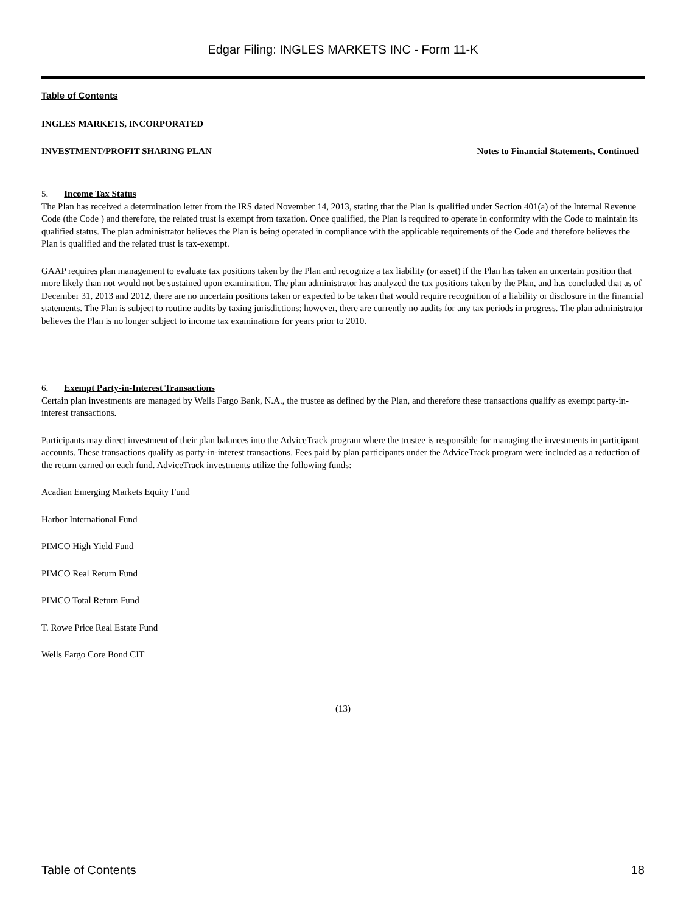Edgar Filing: INGLES MARKETS INC - Form 11-K
Table of Contents
INGLES MARKETS, INCORPORATED
INVESTMENT/PROFIT SHARING PLAN
Notes to Financial Statements, Continued
5. Income Tax Status
The Plan has received a determination letter from the IRS dated November 14, 2013, stating that the Plan is qualified under Section 401(a) of the Internal Revenue Code (the Code ) and therefore, the related trust is exempt from taxation. Once qualified, the Plan is required to operate in conformity with the Code to maintain its qualified status. The plan administrator believes the Plan is being operated in compliance with the applicable requirements of the Code and therefore believes the Plan is qualified and the related trust is tax-exempt.
GAAP requires plan management to evaluate tax positions taken by the Plan and recognize a tax liability (or asset) if the Plan has taken an uncertain position that more likely than not would not be sustained upon examination. The plan administrator has analyzed the tax positions taken by the Plan, and has concluded that as of December 31, 2013 and 2012, there are no uncertain positions taken or expected to be taken that would require recognition of a liability or disclosure in the financial statements. The Plan is subject to routine audits by taxing jurisdictions; however, there are currently no audits for any tax periods in progress. The plan administrator believes the Plan is no longer subject to income tax examinations for years prior to 2010.
6. Exempt Party-in-Interest Transactions
Certain plan investments are managed by Wells Fargo Bank, N.A., the trustee as defined by the Plan, and therefore these transactions qualify as exempt party-in-interest transactions.
Participants may direct investment of their plan balances into the AdviceTrack program where the trustee is responsible for managing the investments in participant accounts. These transactions qualify as party-in-interest transactions. Fees paid by plan participants under the AdviceTrack program were included as a reduction of the return earned on each fund. AdviceTrack investments utilize the following funds:
Acadian Emerging Markets Equity Fund
Harbor International Fund
PIMCO High Yield Fund
PIMCO Real Return Fund
PIMCO Total Return Fund
T. Rowe Price Real Estate Fund
Wells Fargo Core Bond CIT
(13)
Table of Contents 18